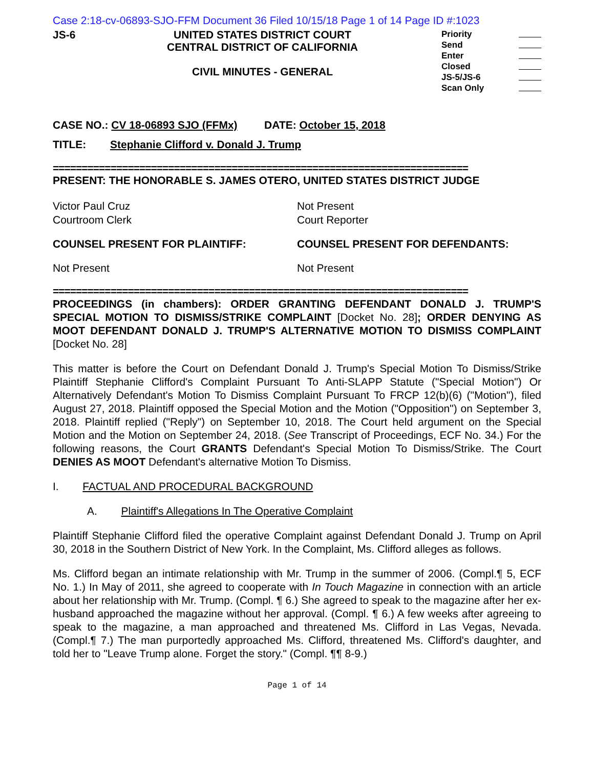Case 2:18-cv-06893-SJO-FFM Document 36 Filed 10/15/18 Page 1 of 14 Page ID #:1023
JS-6 UNITED STATES DISTRICT COURT
CENTRAL DISTRICT OF CALIFORNIA
CIVIL MINUTES - GENERAL
Priority
Send
Enter
Closed
JS-5/JS-6
Scan Only
CASE NO.: CV 18-06893 SJO (FFMx) DATE: October 15, 2018
TITLE: Stephanie Clifford v. Donald J. Trump
========================================================================
PRESENT: THE HONORABLE S. JAMES OTERO, UNITED STATES DISTRICT JUDGE
Victor Paul Cruz
Courtroom Clerk
Not Present
Court Reporter
COUNSEL PRESENT FOR PLAINTIFF: COUNSEL PRESENT FOR DEFENDANTS:
Not Present Not Present
========================================================================
PROCEEDINGS (in chambers): ORDER GRANTING DEFENDANT DONALD J. TRUMP'S SPECIAL MOTION TO DISMISS/STRIKE COMPLAINT [Docket No. 28]; ORDER DENYING AS MOOT DEFENDANT DONALD J. TRUMP'S ALTERNATIVE MOTION TO DISMISS COMPLAINT [Docket No. 28]
This matter is before the Court on Defendant Donald J. Trump's Special Motion To Dismiss/Strike Plaintiff Stephanie Clifford's Complaint Pursuant To Anti-SLAPP Statute ("Special Motion") Or Alternatively Defendant's Motion To Dismiss Complaint Pursuant To FRCP 12(b)(6) ("Motion"), filed August 27, 2018. Plaintiff opposed the Special Motion and the Motion ("Opposition") on September 3, 2018. Plaintiff replied ("Reply") on September 10, 2018. The Court held argument on the Special Motion and the Motion on September 24, 2018. (See Transcript of Proceedings, ECF No. 34.) For the following reasons, the Court GRANTS Defendant's Special Motion To Dismiss/Strike. The Court DENIES AS MOOT Defendant's alternative Motion To Dismiss.
I. FACTUAL AND PROCEDURAL BACKGROUND
A. Plaintiff's Allegations In The Operative Complaint
Plaintiff Stephanie Clifford filed the operative Complaint against Defendant Donald J. Trump on April 30, 2018 in the Southern District of New York. In the Complaint, Ms. Clifford alleges as follows.
Ms. Clifford began an intimate relationship with Mr. Trump in the summer of 2006. (Compl.¶ 5, ECF No. 1.) In May of 2011, she agreed to cooperate with In Touch Magazine in connection with an article about her relationship with Mr. Trump. (Compl. ¶ 6.) She agreed to speak to the magazine after her ex-husband approached the magazine without her approval. (Compl. ¶ 6.) A few weeks after agreeing to speak to the magazine, a man approached and threatened Ms. Clifford in Las Vegas, Nevada. (Compl.¶ 7.) The man purportedly approached Ms. Clifford, threatened Ms. Clifford's daughter, and told her to "Leave Trump alone. Forget the story." (Compl. ¶¶ 8-9.)
Page 1 of 14